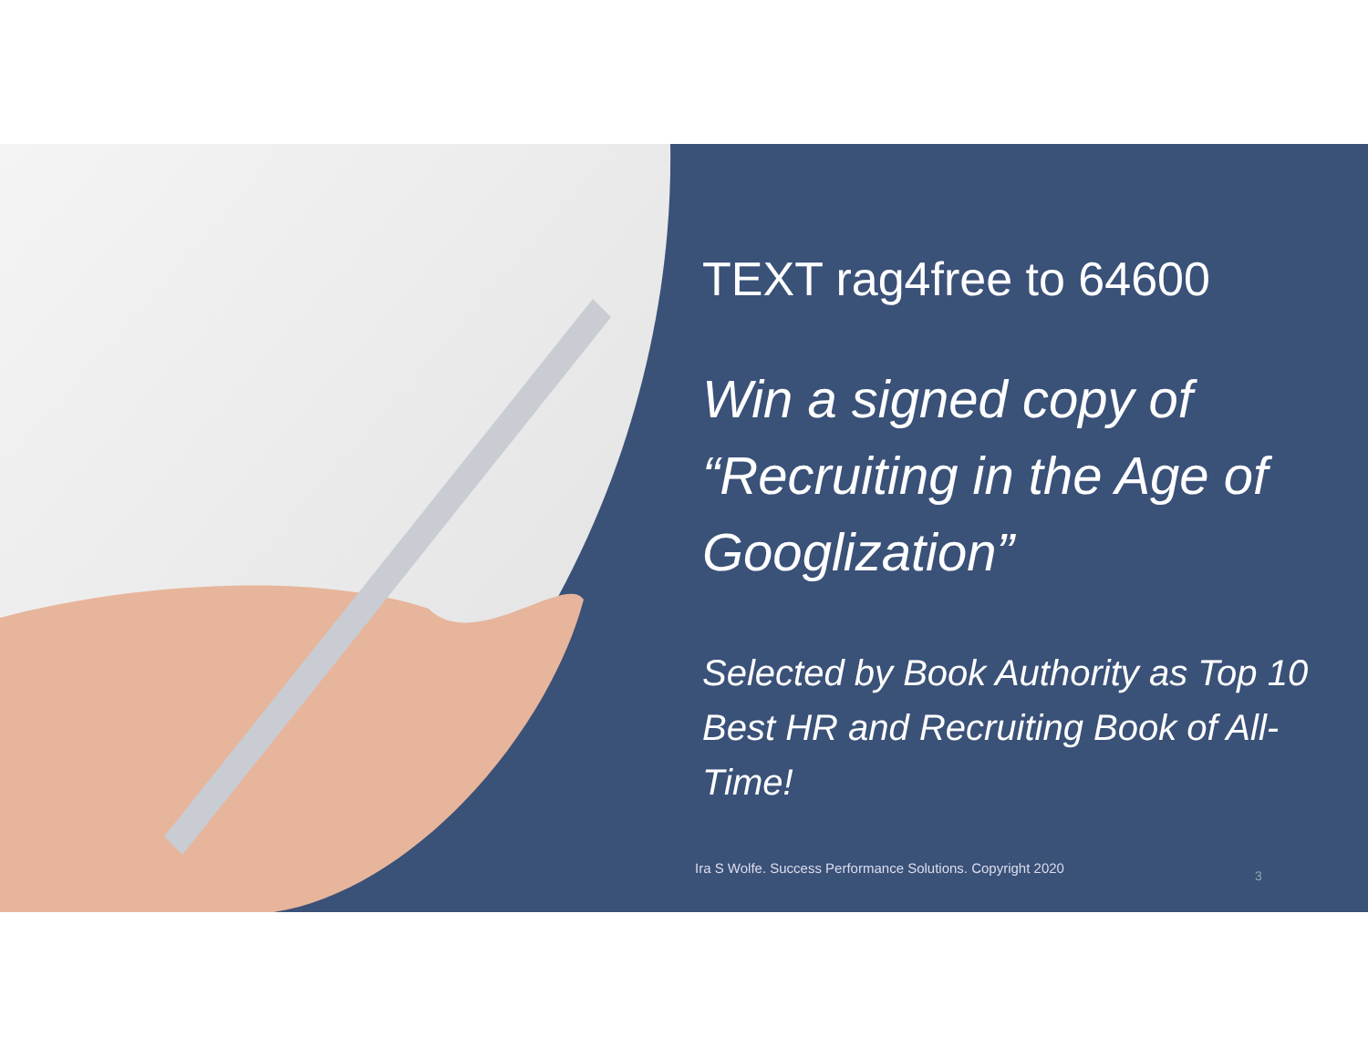TEXT rag4free to 64600
Win a signed copy of “Recruiting in the Age of Googlization”
Selected by Book Authority as Top 10 Best HR and Recruiting Book of All-Time!
Ira S Wolfe. Success Performance Solutions. Copyright 2020
3